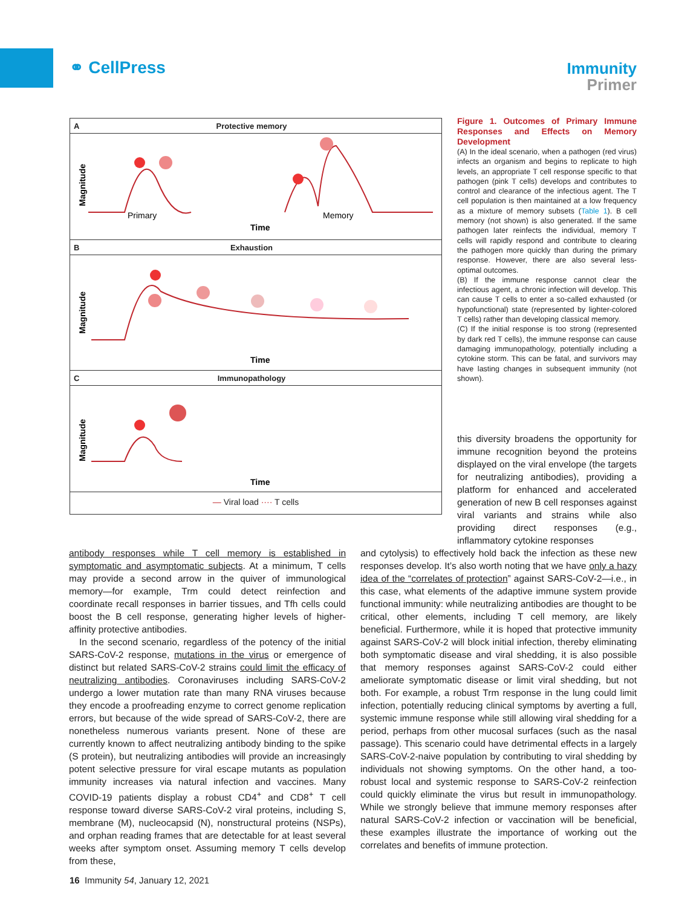⚭ CellPress
Immunity
Primer
A Protective memory
Magnitude
Primary
Memory
Time
B Exhaustion
Magnitude
Time
C Immunopathology
Magnitude
Time
— Viral load ···· T cells
Figure 1. Outcomes of Primary Immune Responses and Effects on Memory Development
(A) In the ideal scenario, when a pathogen (red virus) infects an organism and begins to replicate to high levels, an appropriate T cell response specific to that pathogen (pink T cells) develops and contributes to control and clearance of the infectious agent. The T cell population is then maintained at a low frequency as a mixture of memory subsets (Table 1). B cell memory (not shown) is also generated. If the same pathogen later reinfects the individual, memory T cells will rapidly respond and contribute to clearing the pathogen more quickly than during the primary response. However, there are also several less-optimal outcomes.
(B) If the immune response cannot clear the infectious agent, a chronic infection will develop. This can cause T cells to enter a so-called exhausted (or hypofunctional) state (represented by lighter-colored T cells) rather than developing classical memory.
(C) If the initial response is too strong (represented by dark red T cells), the immune response can cause damaging immunopathology, potentially including a cytokine storm. This can be fatal, and survivors may have lasting changes in subsequent immunity (not shown).
this diversity broadens the opportunity for immune recognition beyond the proteins displayed on the viral envelope (the targets for neutralizing antibodies), providing a platform for enhanced and accelerated generation of new B cell responses against viral variants and strains while also providing direct responses (e.g., inflammatory cytokine responses
antibody responses while T cell memory is established in symptomatic and asymptomatic subjects. At a minimum, T cells may provide a second arrow in the quiver of immunological memory—for example, Trm could detect reinfection and coordinate recall responses in barrier tissues, and Tfh cells could boost the B cell response, generating higher levels of higher-affinity protective antibodies.
In the second scenario, regardless of the potency of the initial SARS-CoV-2 response, mutations in the virus or emergence of distinct but related SARS-CoV-2 strains could limit the efficacy of neutralizing antibodies. Coronaviruses including SARS-CoV-2 undergo a lower mutation rate than many RNA viruses because they encode a proofreading enzyme to correct genome replication errors, but because of the wide spread of SARS-CoV-2, there are nonetheless numerous variants present. None of these are currently known to affect neutralizing antibody binding to the spike (S protein), but neutralizing antibodies will provide an increasingly potent selective pressure for viral escape mutants as population immunity increases via natural infection and vaccines. Many COVID-19 patients display a robust CD4<sup>+</sup> and CD8<sup>+</sup> T cell response toward diverse SARS-CoV-2 viral proteins, including S, membrane (M), nucleocapsid (N), nonstructural proteins (NSPs), and orphan reading frames that are detectable for at least several weeks after symptom onset. Assuming memory T cells develop from these,
and cytolysis) to effectively hold back the infection as these new responses develop. It’s also worth noting that we have only a hazy idea of the “correlates of protection” against SARS-CoV-2—i.e., in this case, what elements of the adaptive immune system provide functional immunity: while neutralizing antibodies are thought to be critical, other elements, including T cell memory, are likely beneficial. Furthermore, while it is hoped that protective immunity against SARS-CoV-2 will block initial infection, thereby eliminating both symptomatic disease and viral shedding, it is also possible that memory responses against SARS-CoV-2 could either ameliorate symptomatic disease or limit viral shedding, but not both. For example, a robust Trm response in the lung could limit infection, potentially reducing clinical symptoms by averting a full, systemic immune response while still allowing viral shedding for a period, perhaps from other mucosal surfaces (such as the nasal passage). This scenario could have detrimental effects in a largely SARS-CoV-2-naive population by contributing to viral shedding by individuals not showing symptoms. On the other hand, a too-robust local and systemic response to SARS-CoV-2 reinfection could quickly eliminate the virus but result in immunopathology. While we strongly believe that immune memory responses after natural SARS-CoV-2 infection or vaccination will be beneficial, these examples illustrate the importance of working out the correlates and benefits of immune protection.
16 Immunity 54, January 12, 2021